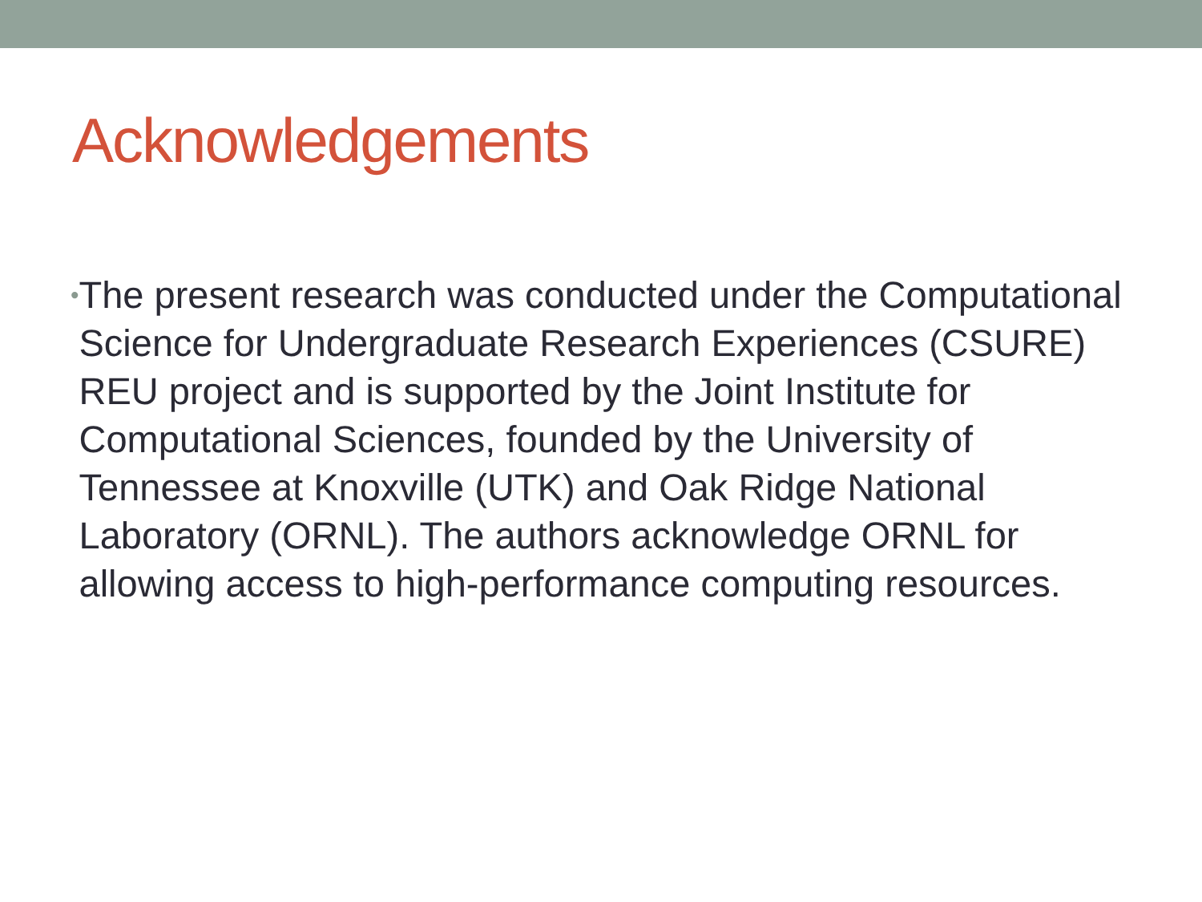Acknowledgements
•
The present research was conducted under the Computational Science for Undergraduate Research Experiences (CSURE) REU project and is supported by the Joint Institute for Computational Sciences, founded by the University of Tennessee at Knoxville (UTK) and Oak Ridge National Laboratory (ORNL). The authors acknowledge ORNL for allowing access to high-performance computing resources.